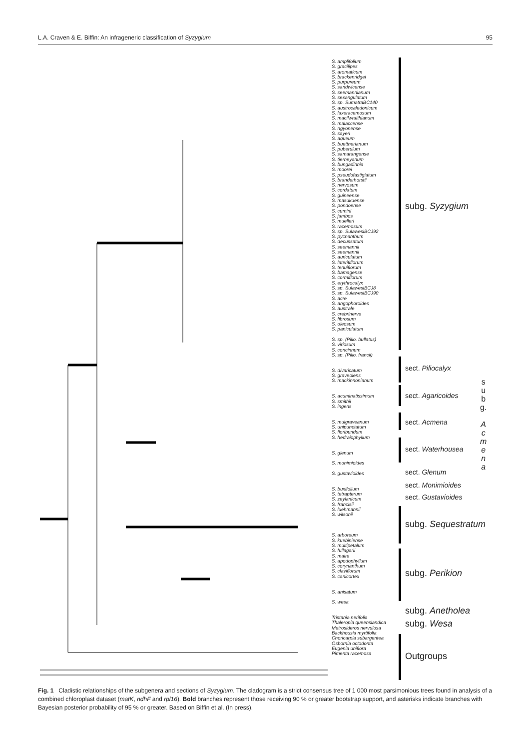L.A. Craven & E. Biffin: An infrageneric classification of Syzygium 95
S. amplifolium
S. gracilipes
S. aromaticum
S. brackenridgei
S. purpureum
S. sandwicense
S. seemannianum
S. sexangulatum
S. sp. SumatraBC140
S. austrocaledonicum
S. laxeracemosum
S. macilwraithianum
S. malaccense
S. ngyonense
S. sayeri
S. aqueum
S. buettnerianum
S. puberulum
S. samarangense
S. tierneyanum
S. bungadinnia
S. moorei
S. pseudofastigiatum
S. branderhorstii
S. nervosum
S. cordatum
S. guineense
S. masukuense
S. pondoense
S. cumini
S. jambos
S. muelleri
S. racemosum
S. sp. SulawesiBCJ92
S. pycnanthum
S. decussatum
S. seemannii
S. seemannii
S. auriculatum
S. lateritiflorum
S. tenuiflorum
S. bamagense
S. cormiflorum
S. erythrocalyx
S. sp. SulawesiBCJ8
S. sp. SulawesiBCJ90
S. acre
S. angophoroides
S. australe
S. crebrinerve
S. fibrosum
S. oleosum
S. paniculatum
S. sp. (Pilio. bullatus)
S. viriosum
S. concinnum
S. sp. (Pilio. francii)
S. divaricatum
S. graveolens
S. mackinnonianum
S. acuminatissimum
S. smithii
S. ingens
S. mulgraveanum
S. unipunctatum
S. floribundum
S. hedraiophyllum
S. glenum
S. monimioides
S. gustavioides
S. buxifolium
S. tetrapterum
S. zeylanicum
S. francisii
S. luehmannii
S. wilsonii
S. arboreum
S. kuebiniense
S. multipetalum
S. fullagarii
S. maire
S. apodophyllum
S. corynanthum
S. claviflorum
S. canicortex
S. anisatum
S. wesa
Tristania nerifolia
Thaleropia queenslandica
Metrosideros nervulosa
Backhousia myrtifolia
Choricarpia subargentea
Osbornia octodonta
Eugenia uniflora
Pimenta racemosa
subg. Syzygium
sect. Piliocalyx
sect. Agaricoides
sect. Acmena
sect. Waterhousea
sect. Glenum
sect. Monimioides
sect. Gustavioides
s
u
b
g.
A
c
m
e
n
a
subg. Sequestratum
subg. Perikion
subg. Anetholea
subg. Wesa
Outgroups
Fig. 1 Cladistic relationships of the subgenera and sections of Syzygium. The cladogram is a strict consensus tree of 1 000 most parsimonious trees found in analysis of a combined chloroplast dataset (matK, ndhF and rpl16). Bold branches represent those receiving 90 % or greater bootstrap support, and asterisks indicate branches with Bayesian posterior probability of 95 % or greater. Based on Biffin et al. (In press).